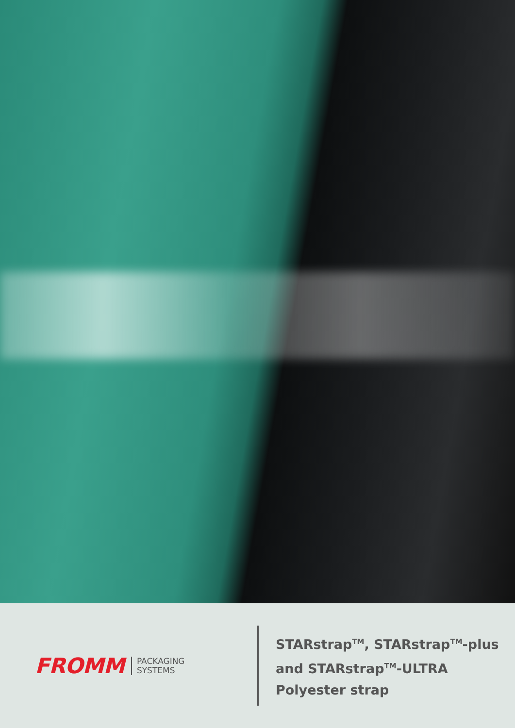FROMM
PACKAGING
SYSTEMS
STARstrap<sup>TM</sup>, STARstrap<sup>TM</sup>-plus
and STARstrap<sup>TM</sup>-ULTRA
Polyester strap